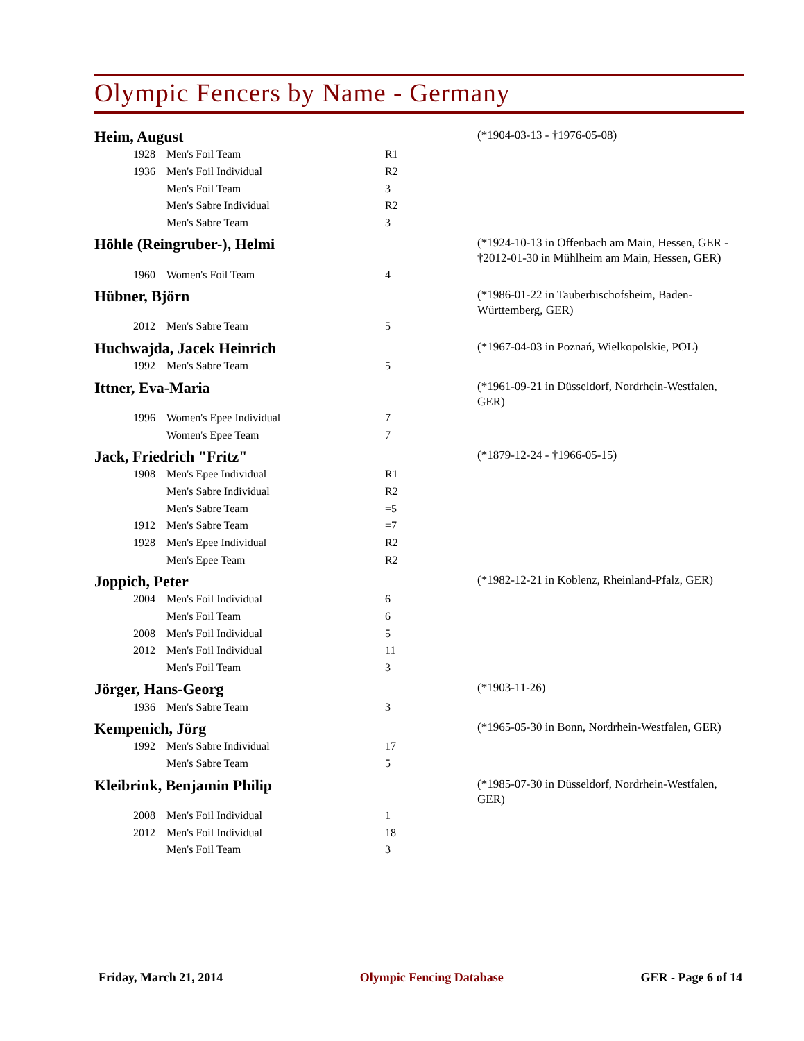Olympic Fencers by Name - Germany
Heim, August
(*1904-03-13 - †1976-05-08)
| 1928 | Men's Foil Team | R1 |
| 1936 | Men's Foil Individual | R2 |
| | Men's Foil Team | 3 |
| | Men's Sabre Individual | R2 |
| | Men's Sabre Team | 3 |
Höhle (Reingruber-), Helmi
(*1924-10-13 in Offenbach am Main, Hessen, GER - †2012-01-30 in Mühlheim am Main, Hessen, GER)
| 1960 | Women's Foil Team | 4 |
Hübner, Björn
(*1986-01-22 in Tauberbischofsheim, Baden-Württemberg, GER)
| 2012 | Men's Sabre Team | 5 |
Huchwajda, Jacek Heinrich
(*1967-04-03 in Poznań, Wielkopolskie, POL)
| 1992 | Men's Sabre Team | 5 |
Ittner, Eva-Maria
(*1961-09-21 in Düsseldorf, Nordrhein-Westfalen, GER)
| 1996 | Women's Epee Individual | 7 |
| | Women's Epee Team | 7 |
Jack, Friedrich "Fritz"
(*1879-12-24 - †1966-05-15)
| 1908 | Men's Epee Individual | R1 |
| | Men's Sabre Individual | R2 |
| | Men's Sabre Team | =5 |
| 1912 | Men's Sabre Team | =7 |
| 1928 | Men's Epee Individual | R2 |
| | Men's Epee Team | R2 |
Joppich, Peter
(*1982-12-21 in Koblenz, Rheinland-Pfalz, GER)
| 2004 | Men's Foil Individual | 6 |
| | Men's Foil Team | 6 |
| 2008 | Men's Foil Individual | 5 |
| 2012 | Men's Foil Individual | 11 |
| | Men's Foil Team | 3 |
Jörger, Hans-Georg
(*1903-11-26)
| 1936 | Men's Sabre Team | 3 |
Kempenich, Jörg
(*1965-05-30 in Bonn, Nordrhein-Westfalen, GER)
| 1992 | Men's Sabre Individual | 17 |
| | Men's Sabre Team | 5 |
Kleibrink, Benjamin Philip
(*1985-07-30 in Düsseldorf, Nordrhein-Westfalen, GER)
| 2008 | Men's Foil Individual | 1 |
| 2012 | Men's Foil Individual | 18 |
| | Men's Foil Team | 3 |
Friday, March 21, 2014 Olympic Fencing Database GER - Page 6 of 14